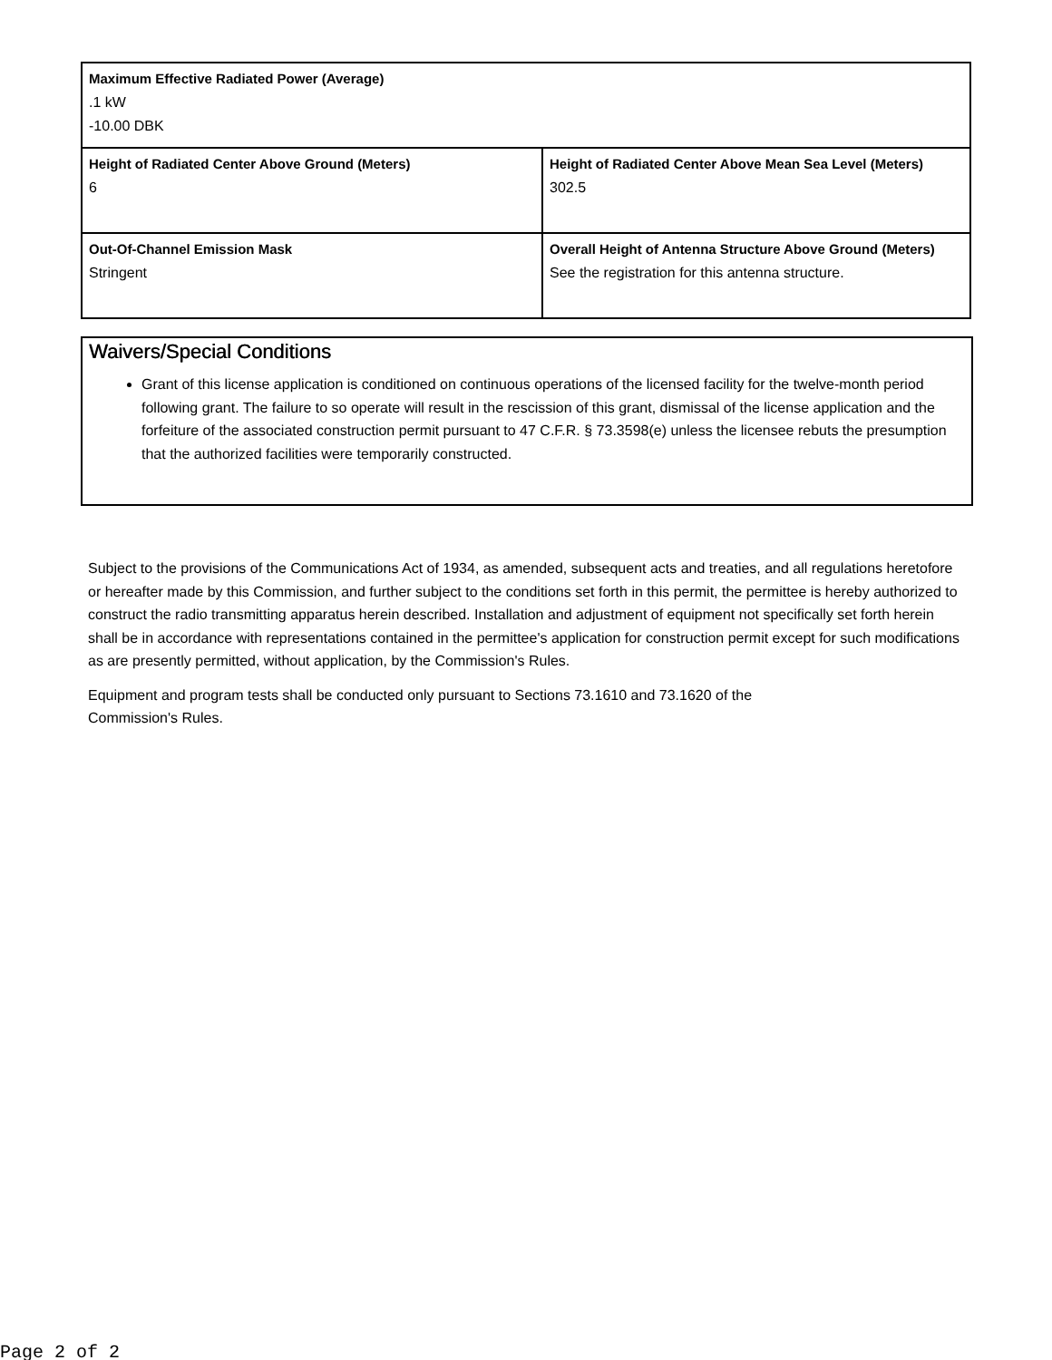| Maximum Effective Radiated Power (Average) .1 kW -10.00 DBK | |
| Height of Radiated Center Above Ground (Meters) 6 | Height of Radiated Center Above Mean Sea Level (Meters) 302.5 |
| Out-Of-Channel Emission Mask Stringent | Overall Height of Antenna Structure Above Ground (Meters) See the registration for this antenna structure. |
Waivers/Special Conditions
Grant of this license application is conditioned on continuous operations of the licensed facility for the twelve-month period following grant. The failure to so operate will result in the rescission of this grant, dismissal of the license application and the forfeiture of the associated construction permit pursuant to 47 C.F.R. § 73.3598(e) unless the licensee rebuts the presumption that the authorized facilities were temporarily constructed.
Subject to the provisions of the Communications Act of 1934, as amended, subsequent acts and treaties, and all regulations heretofore or hereafter made by this Commission, and further subject to the conditions set forth in this permit, the permittee is hereby authorized to construct the radio transmitting apparatus herein described. Installation and adjustment of equipment not specifically set forth herein shall be in accordance with representations contained in the permittee's application for construction permit except for such modifications as are presently permitted, without application, by the Commission's Rules.
Equipment and program tests shall be conducted only pursuant to Sections 73.1610 and 73.1620 of the
Commission's Rules.
Page 2 of 2